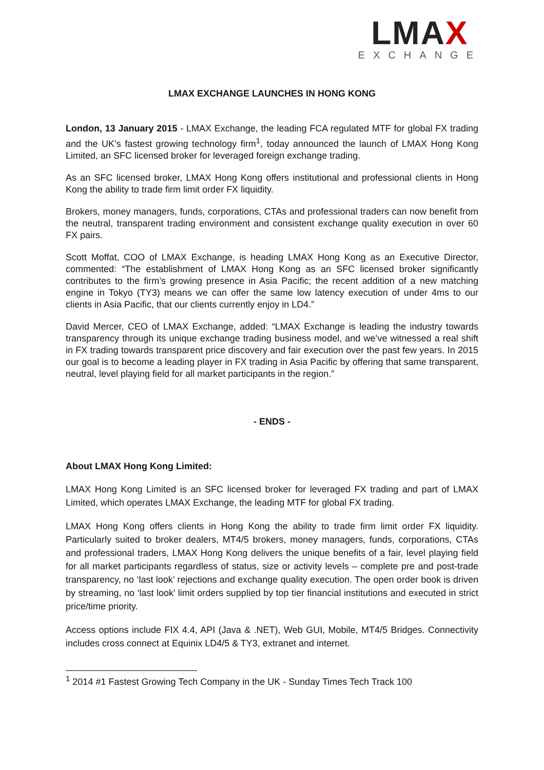LMAX
EXCHANGE
LMAX EXCHANGE LAUNCHES IN HONG KONG
London, 13 January 2015 - LMAX Exchange, the leading FCA regulated MTF for global FX trading and the UK’s fastest growing technology firm<sup>1</sup>, today announced the launch of LMAX Hong Kong Limited, an SFC licensed broker for leveraged foreign exchange trading.
As an SFC licensed broker, LMAX Hong Kong offers institutional and professional clients in Hong Kong the ability to trade firm limit order FX liquidity.
Brokers, money managers, funds, corporations, CTAs and professional traders can now benefit from the neutral, transparent trading environment and consistent exchange quality execution in over 60 FX pairs.
Scott Moffat, COO of LMAX Exchange, is heading LMAX Hong Kong as an Executive Director, commented: “The establishment of LMAX Hong Kong as an SFC licensed broker significantly contributes to the firm’s growing presence in Asia Pacific; the recent addition of a new matching engine in Tokyo (TY3) means we can offer the same low latency execution of under 4ms to our clients in Asia Pacific, that our clients currently enjoy in LD4.”
David Mercer, CEO of LMAX Exchange, added: “LMAX Exchange is leading the industry towards transparency through its unique exchange trading business model, and we’ve witnessed a real shift in FX trading towards transparent price discovery and fair execution over the past few years. In 2015 our goal is to become a leading player in FX trading in Asia Pacific by offering that same transparent, neutral, level playing field for all market participants in the region.”
- ENDS -
About LMAX Hong Kong Limited:
LMAX Hong Kong Limited is an SFC licensed broker for leveraged FX trading and part of LMAX Limited, which operates LMAX Exchange, the leading MTF for global FX trading.
LMAX Hong Kong offers clients in Hong Kong the ability to trade firm limit order FX liquidity. Particularly suited to broker dealers, MT4/5 brokers, money managers, funds, corporations, CTAs and professional traders, LMAX Hong Kong delivers the unique benefits of a fair, level playing field for all market participants regardless of status, size or activity levels – complete pre and post-trade transparency, no ‘last look’ rejections and exchange quality execution. The open order book is driven by streaming, no ‘last look’ limit orders supplied by top tier financial institutions and executed in strict price/time priority.
Access options include FIX 4.4, API (Java & .NET), Web GUI, Mobile, MT4/5 Bridges. Connectivity includes cross connect at Equinix LD4/5 & TY3, extranet and internet.
<sup>1</sup> 2014 #1 Fastest Growing Tech Company in the UK - Sunday Times Tech Track 100